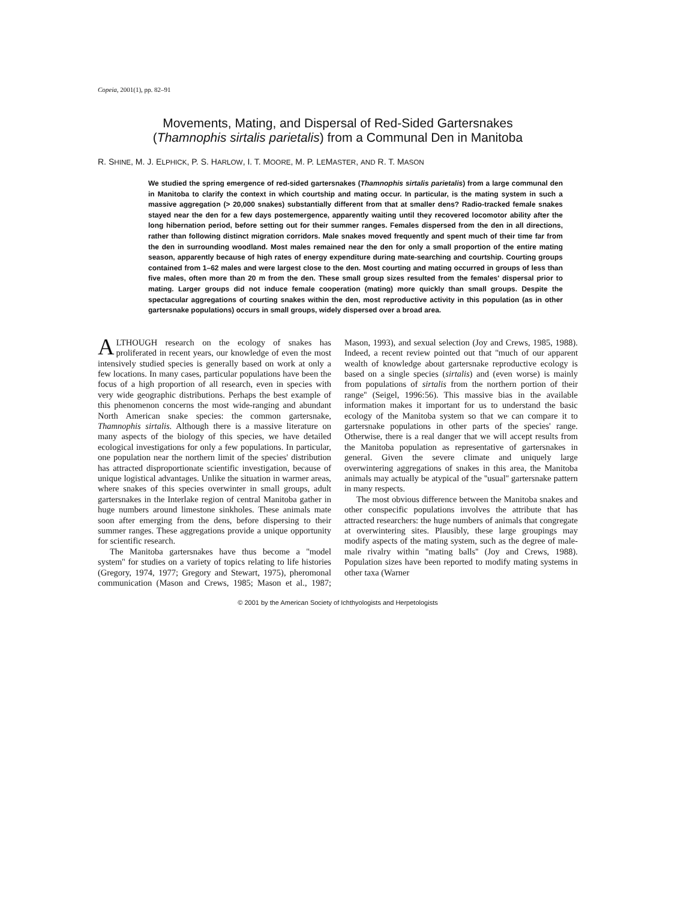Copeia, 2001(1), pp. 82–91
Movements, Mating, and Dispersal of Red-Sided Gartersnakes
(Thamnophis sirtalis parietalis) from a Communal Den in Manitoba
R. SHINE, M. J. ELPHICK, P. S. HARLOW, I. T. MOORE, M. P. LEMASTER, AND R. T. MASON
We studied the spring emergence of red-sided gartersnakes (Thamnophis sirtalis parietalis) from a large communal den in Manitoba to clarify the context in which courtship and mating occur. In particular, is the mating system in such a massive aggregation (> 20,000 snakes) substantially different from that at smaller dens? Radio-tracked female snakes stayed near the den for a few days postemergence, apparently waiting until they recovered locomotor ability after the long hibernation period, before setting out for their summer ranges. Females dispersed from the den in all directions, rather than following distinct migration corridors. Male snakes moved frequently and spent much of their time far from the den in surrounding woodland. Most males remained near the den for only a small proportion of the entire mating season, apparently because of high rates of energy expenditure during mate-searching and courtship. Courting groups contained from 1–62 males and were largest close to the den. Most courting and mating occurred in groups of less than five males, often more than 20 m from the den. These small group sizes resulted from the females' dispersal prior to mating. Larger groups did not induce female cooperation (mating) more quickly than small groups. Despite the spectacular aggregations of courting snakes within the den, most reproductive activity in this population (as in other gartersnake populations) occurs in small groups, widely dispersed over a broad area.
ALTHOUGH research on the ecology of snakes has proliferated in recent years, our knowledge of even the most intensively studied species is generally based on work at only a few locations. In many cases, particular populations have been the focus of a high proportion of all research, even in species with very wide geographic distributions. Perhaps the best example of this phenomenon concerns the most wide-ranging and abundant North American snake species: the common gartersnake, Thamnophis sirtalis. Although there is a massive literature on many aspects of the biology of this species, we have detailed ecological investigations for only a few populations. In particular, one population near the northern limit of the species' distribution has attracted disproportionate scientific investigation, because of unique logistical advantages. Unlike the situation in warmer areas, where snakes of this species overwinter in small groups, adult gartersnakes in the Interlake region of central Manitoba gather in huge numbers around limestone sinkholes. These animals mate soon after emerging from the dens, before dispersing to their summer ranges. These aggregations provide a unique opportunity for scientific research.
The Manitoba gartersnakes have thus become a ''model system'' for studies on a variety of topics relating to life histories (Gregory, 1974, 1977; Gregory and Stewart, 1975), pheromonal communication (Mason and Crews, 1985; Mason et al., 1987; Mason, 1993), and sexual selection (Joy and Crews, 1985, 1988). Indeed, a recent review pointed out that ''much of our apparent wealth of knowledge about gartersnake reproductive ecology is based on a single species (sirtalis) and (even worse) is mainly from populations of sirtalis from the northern portion of their range'' (Seigel, 1996:56). This massive bias in the available information makes it important for us to understand the basic ecology of the Manitoba system so that we can compare it to gartersnake populations in other parts of the species' range. Otherwise, there is a real danger that we will accept results from the Manitoba population as representative of gartersnakes in general. Given the severe climate and uniquely large overwintering aggregations of snakes in this area, the Manitoba animals may actually be atypical of the ''usual'' gartersnake pattern in many respects.
The most obvious difference between the Manitoba snakes and other conspecific populations involves the attribute that has attracted researchers: the huge numbers of animals that congregate at overwintering sites. Plausibly, these large groupings may modify aspects of the mating system, such as the degree of male-male rivalry within ''mating balls'' (Joy and Crews, 1988). Population sizes have been reported to modify mating systems in other taxa (Warner
© 2001 by the American Society of Ichthyologists and Herpetologists